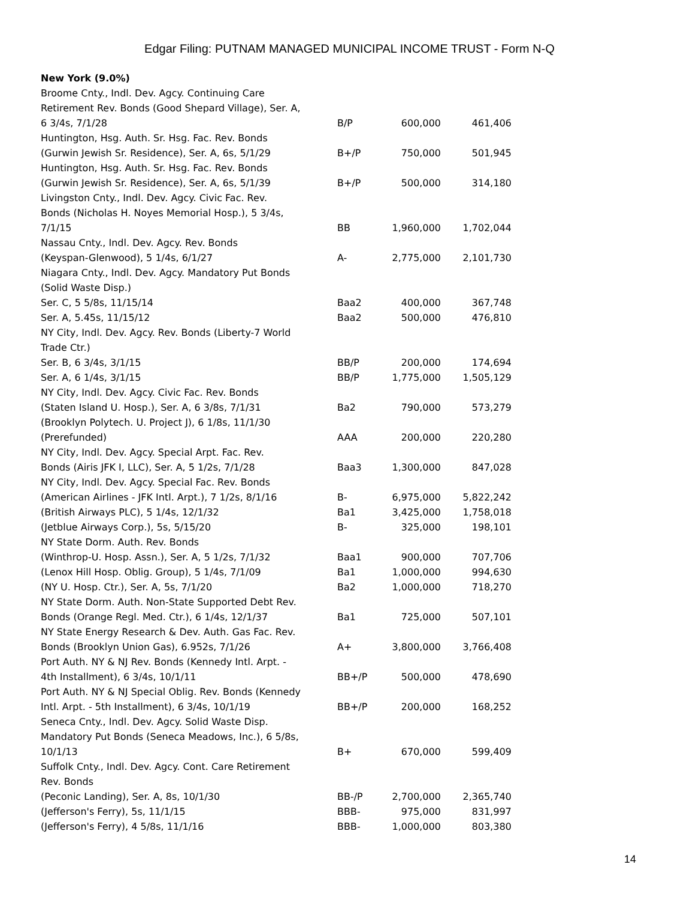Edgar Filing: PUTNAM MANAGED MUNICIPAL INCOME TRUST - Form N-Q
| New York (9.0%) | | | |
| Broome Cnty., Indl. Dev. Agcy. Continuing Care | | | |
| Retirement Rev. Bonds (Good Shepard Village), Ser. A, | | | |
| 6 3/4s, 7/1/28 | B/P | 600,000 | 461,406 |
| Huntington, Hsg. Auth. Sr. Hsg. Fac. Rev. Bonds | | | |
| (Gurwin Jewish Sr. Residence), Ser. A, 6s, 5/1/29 | B+/P | 750,000 | 501,945 |
| Huntington, Hsg. Auth. Sr. Hsg. Fac. Rev. Bonds | | | |
| (Gurwin Jewish Sr. Residence), Ser. A, 6s, 5/1/39 | B+/P | 500,000 | 314,180 |
| Livingston Cnty., Indl. Dev. Agcy. Civic Fac. Rev. | | | |
| Bonds (Nicholas H. Noyes Memorial Hosp.), 5 3/4s, | | | |
| 7/1/15 | BB | 1,960,000 | 1,702,044 |
| Nassau Cnty., Indl. Dev. Agcy. Rev. Bonds | | | |
| (Keyspan-Glenwood), 5 1/4s, 6/1/27 | A- | 2,775,000 | 2,101,730 |
| Niagara Cnty., Indl. Dev. Agcy. Mandatory Put Bonds | | | |
| (Solid Waste Disp.) | | | |
| Ser. C, 5 5/8s, 11/15/14 | Baa2 | 400,000 | 367,748 |
| Ser. A, 5.45s, 11/15/12 | Baa2 | 500,000 | 476,810 |
| NY City, Indl. Dev. Agcy. Rev. Bonds (Liberty-7 World | | | |
| Trade Ctr.) | | | |
| Ser. B, 6 3/4s, 3/1/15 | BB/P | 200,000 | 174,694 |
| Ser. A, 6 1/4s, 3/1/15 | BB/P | 1,775,000 | 1,505,129 |
| NY City, Indl. Dev. Agcy. Civic Fac. Rev. Bonds | | | |
| (Staten Island U. Hosp.), Ser. A, 6 3/8s, 7/1/31 | Ba2 | 790,000 | 573,279 |
| (Brooklyn Polytech. U. Project J), 6 1/8s, 11/1/30 | | | |
| (Prerefunded) | AAA | 200,000 | 220,280 |
| NY City, Indl. Dev. Agcy. Special Arpt. Fac. Rev. | | | |
| Bonds (Airis JFK I, LLC), Ser. A, 5 1/2s, 7/1/28 | Baa3 | 1,300,000 | 847,028 |
| NY City, Indl. Dev. Agcy. Special Fac. Rev. Bonds | | | |
| (American Airlines - JFK Intl. Arpt.), 7 1/2s, 8/1/16 | B- | 6,975,000 | 5,822,242 |
| (British Airways PLC), 5 1/4s, 12/1/32 | Ba1 | 3,425,000 | 1,758,018 |
| (Jetblue Airways Corp.), 5s, 5/15/20 | B- | 325,000 | 198,101 |
| NY State Dorm. Auth. Rev. Bonds | | | |
| (Winthrop-U. Hosp. Assn.), Ser. A, 5 1/2s, 7/1/32 | Baa1 | 900,000 | 707,706 |
| (Lenox Hill Hosp. Oblig. Group), 5 1/4s, 7/1/09 | Ba1 | 1,000,000 | 994,630 |
| (NY U. Hosp. Ctr.), Ser. A, 5s, 7/1/20 | Ba2 | 1,000,000 | 718,270 |
| NY State Dorm. Auth. Non-State Supported Debt Rev. | | | |
| Bonds (Orange Regl. Med. Ctr.), 6 1/4s, 12/1/37 | Ba1 | 725,000 | 507,101 |
| NY State Energy Research & Dev. Auth. Gas Fac. Rev. | | | |
| Bonds (Brooklyn Union Gas), 6.952s, 7/1/26 | A+ | 3,800,000 | 3,766,408 |
| Port Auth. NY & NJ Rev. Bonds (Kennedy Intl. Arpt. - | | | |
| 4th Installment), 6 3/4s, 10/1/11 | BB+/P | 500,000 | 478,690 |
| Port Auth. NY & NJ Special Oblig. Rev. Bonds (Kennedy | | | |
| Intl. Arpt. - 5th Installment), 6 3/4s, 10/1/19 | BB+/P | 200,000 | 168,252 |
| Seneca Cnty., Indl. Dev. Agcy. Solid Waste Disp. | | | |
| Mandatory Put Bonds (Seneca Meadows, Inc.), 6 5/8s, | | | |
| 10/1/13 | B+ | 670,000 | 599,409 |
| Suffolk Cnty., Indl. Dev. Agcy. Cont. Care Retirement | | | |
| Rev. Bonds | | | |
| (Peconic Landing), Ser. A, 8s, 10/1/30 | BB-/P | 2,700,000 | 2,365,740 |
| (Jefferson's Ferry), 5s, 11/1/15 | BBB- | 975,000 | 831,997 |
| (Jefferson's Ferry), 4 5/8s, 11/1/16 | BBB- | 1,000,000 | 803,380 |
14